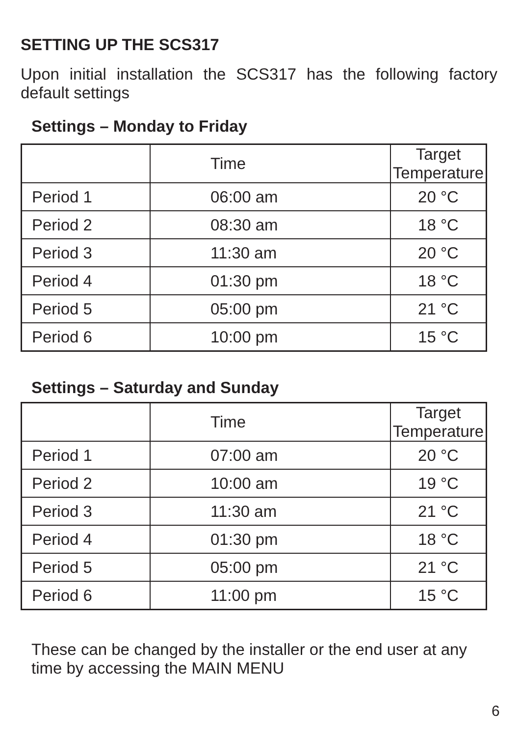SETTING UP THE SCS317
Upon initial installation the SCS317 has the following factory default settings
Settings – Monday to Friday
| | Time | Target Temperature |
| --- | --- | --- |
| Period 1 | 06:00 am | 20 °C |
| Period 2 | 08:30 am | 18 °C |
| Period 3 | 11:30 am | 20 °C |
| Period 4 | 01:30 pm | 18 °C |
| Period 5 | 05:00 pm | 21 °C |
| Period 6 | 10:00 pm | 15 °C |
Settings – Saturday and Sunday
| | Time | Target Temperature |
| --- | --- | --- |
| Period 1 | 07:00 am | 20 °C |
| Period 2 | 10:00 am | 19 °C |
| Period 3 | 11:30 am | 21 °C |
| Period 4 | 01:30 pm | 18 °C |
| Period 5 | 05:00 pm | 21 °C |
| Period 6 | 11:00 pm | 15 °C |
These can be changed by the installer or the end user at any time by accessing the MAIN MENU
6